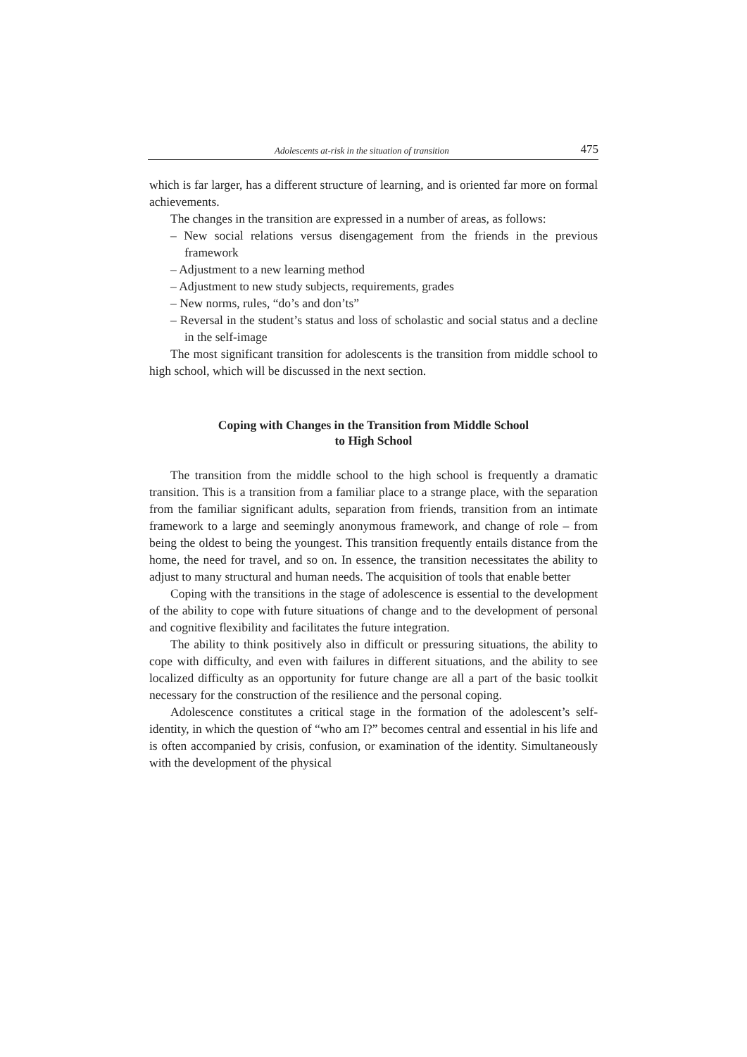Adolescents at-risk in the situation of transition 475
which is far larger, has a different structure of learning, and is oriented far more on formal achievements.
The changes in the transition are expressed in a number of areas, as follows:
– New social relations versus disengagement from the friends in the previous framework
– Adjustment to a new learning method
– Adjustment to new study subjects, requirements, grades
– New norms, rules, “do’s and don’ts”
– Reversal in the student’s status and loss of scholastic and social status and a decline in the self-image
The most significant transition for adolescents is the transition from middle school to high school, which will be discussed in the next section.
Coping with Changes in the Transition from Middle School
to High School
The transition from the middle school to the high school is frequently a dramatic transition. This is a transition from a familiar place to a strange place, with the separation from the familiar significant adults, separation from friends, transition from an intimate framework to a large and seemingly anonymous framework, and change of role – from being the oldest to being the youngest. This transition frequently entails distance from the home, the need for travel, and so on. In essence, the transition necessitates the ability to adjust to many structural and human needs. The acquisition of tools that enable better
Coping with the transitions in the stage of adolescence is essential to the development of the ability to cope with future situations of change and to the development of personal and cognitive flexibility and facilitates the future integration.
The ability to think positively also in difficult or pressuring situations, the ability to cope with difficulty, and even with failures in different situations, and the ability to see localized difficulty as an opportunity for future change are all a part of the basic toolkit necessary for the construction of the resilience and the personal coping.
Adolescence constitutes a critical stage in the formation of the adolescent’s self-identity, in which the question of “who am I?” becomes central and essential in his life and is often accompanied by crisis, confusion, or examination of the identity. Simultaneously with the development of the physical